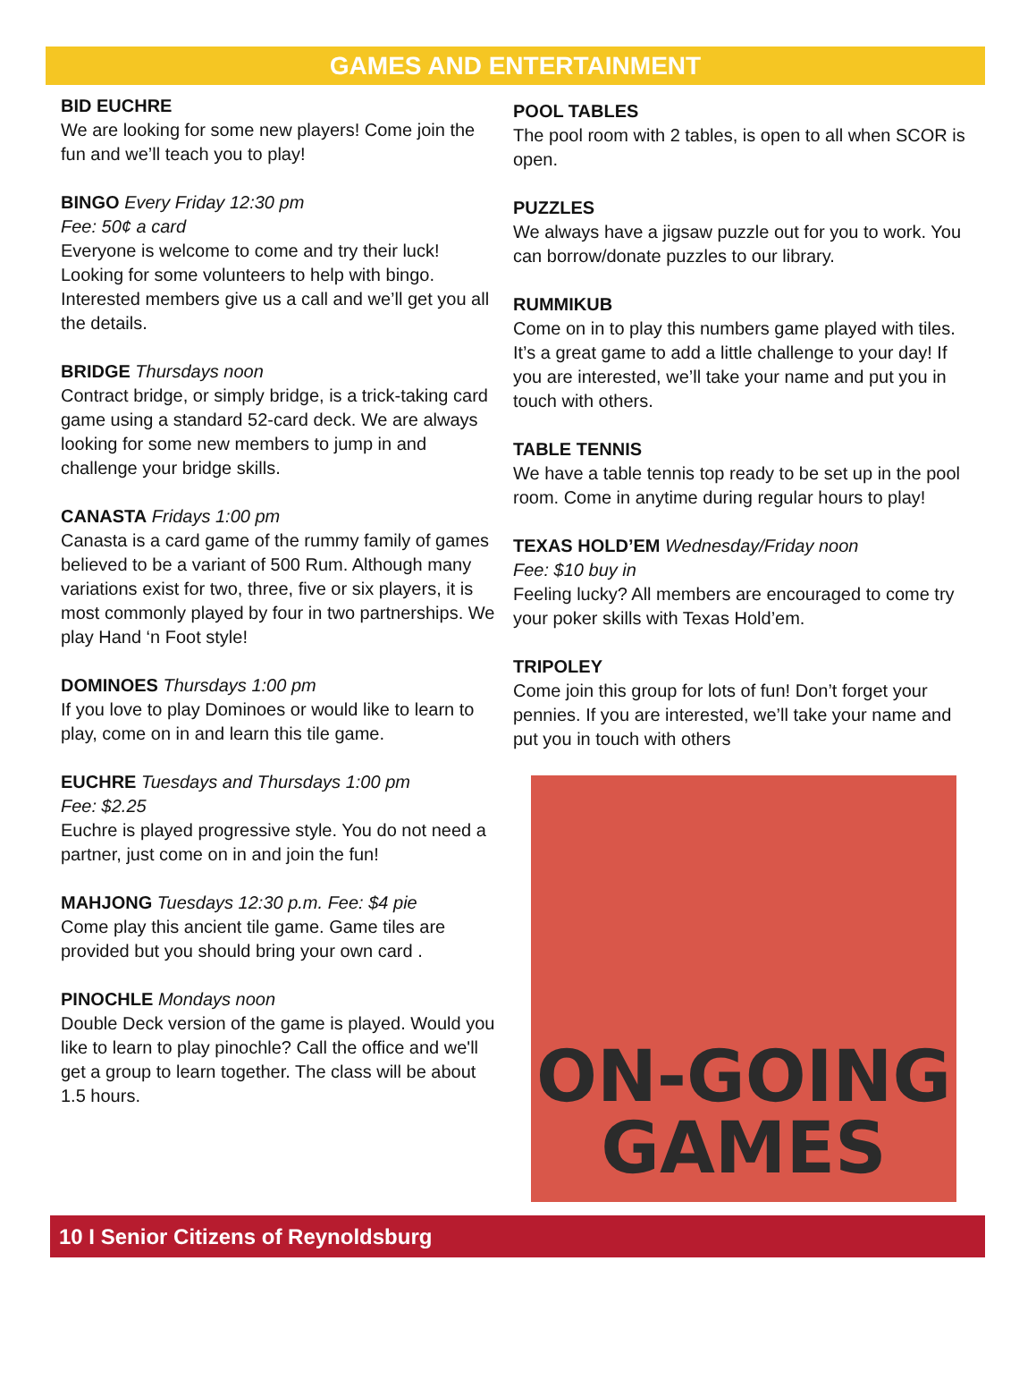GAMES AND ENTERTAINMENT
BID EUCHRE
We are looking for some new players! Come join the fun and we’ll teach you to play!
BINGO Every Friday 12:30 pm
Fee: 50¢ a card
Everyone is welcome to come and try their luck! Looking for some volunteers to help with bingo. Interested members give us a call and we’ll get you all the details.
BRIDGE Thursdays noon
Contract bridge, or simply bridge, is a trick-taking card game using a standard 52-card deck. We are always looking for some new members to jump in and challenge your bridge skills.
CANASTA Fridays 1:00 pm
Canasta is a card game of the rummy family of games believed to be a variant of 500 Rum. Although many variations exist for two, three, five or six players, it is most commonly played by four in two partnerships. We play Hand ‘n Foot style!
DOMINOES Thursdays 1:00 pm
If you love to play Dominoes or would like to learn to play, come on in and learn this tile game.
EUCHRE Tuesdays and Thursdays 1:00 pm
Fee: $2.25
Euchre is played progressive style. You do not need a partner, just come on in and join the fun!
MAHJONG Tuesdays 12:30 p.m. Fee: $4 pie
Come play this ancient tile game. Game tiles are provided but you should bring your own card .
PINOCHLE Mondays noon
Double Deck version of the game is played. Would you like to learn to play pinochle? Call the office and we'll get a group to learn together. The class will be about 1.5 hours.
POOL TABLES
The pool room with 2 tables, is open to all when SCOR is open.
PUZZLES
We always have a jigsaw puzzle out for you to work. You can borrow/donate puzzles to our library.
RUMMIKUB
Come on in to play this numbers game played with tiles. It’s a great game to add a little challenge to your day! If you are interested, we’ll take your name and put you in touch with others.
TABLE TENNIS
We have a table tennis top ready to be set up in the pool room. Come in anytime during regular hours to play!
TEXAS HOLD’EM Wednesday/Friday noon
Fee: $10 buy in
Feeling lucky? All members are encouraged to come try your poker skills with Texas Hold’em.
TRIPOLEY
Come join this group for lots of fun! Don’t forget your pennies. If you are interested, we’ll take your name and put you in touch with others
ON-GOING
GAMES
10 I Senior Citizens of Reynoldsburg